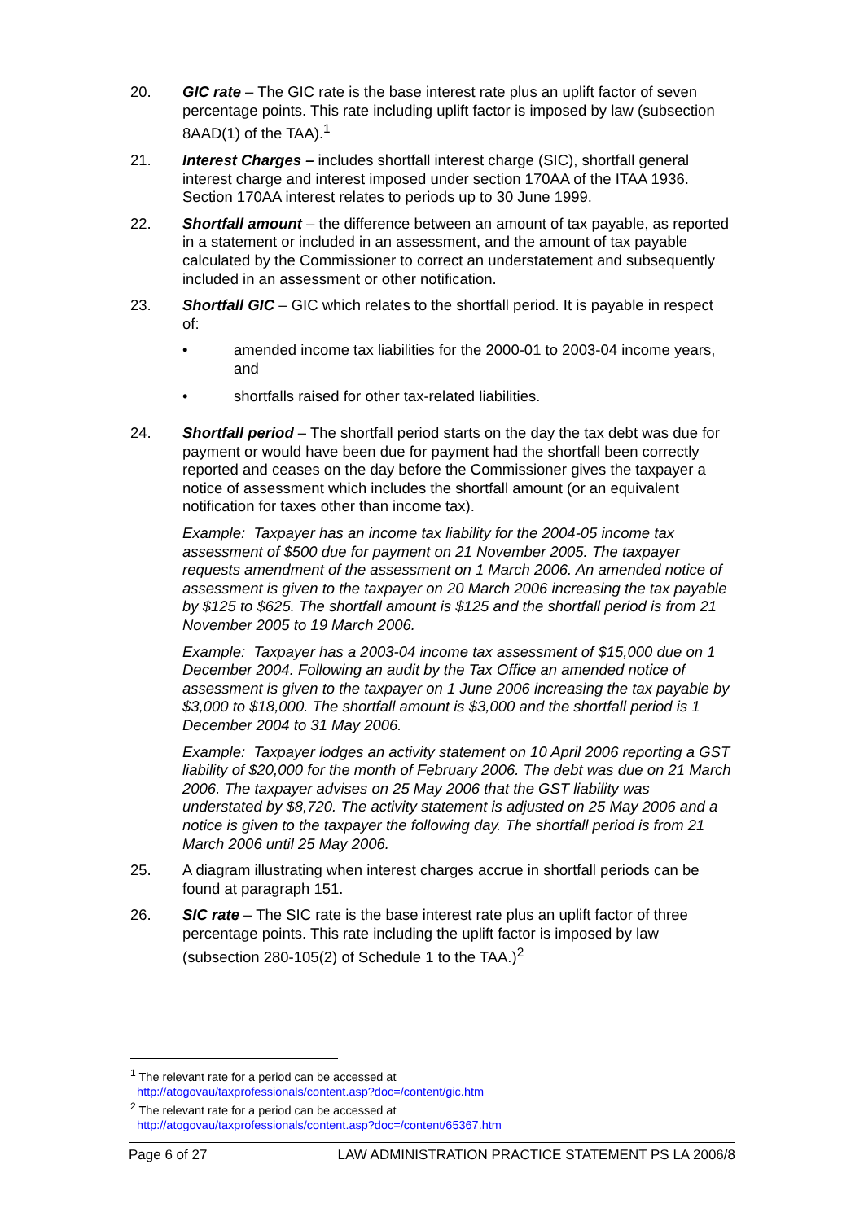20. GIC rate – The GIC rate is the base interest rate plus an uplift factor of seven percentage points. This rate including uplift factor is imposed by law (subsection 8AAD(1) of the TAA).<sup>1</sup>
21. Interest Charges – includes shortfall interest charge (SIC), shortfall general interest charge and interest imposed under section 170AA of the ITAA 1936. Section 170AA interest relates to periods up to 30 June 1999.
22. Shortfall amount – the difference between an amount of tax payable, as reported in a statement or included in an assessment, and the amount of tax payable calculated by the Commissioner to correct an understatement and subsequently included in an assessment or other notification.
23. Shortfall GIC – GIC which relates to the shortfall period. It is payable in respect of:
• amended income tax liabilities for the 2000-01 to 2003-04 income years, and
• shortfalls raised for other tax-related liabilities.
24. Shortfall period – The shortfall period starts on the day the tax debt was due for payment or would have been due for payment had the shortfall been correctly reported and ceases on the day before the Commissioner gives the taxpayer a notice of assessment which includes the shortfall amount (or an equivalent notification for taxes other than income tax).
Example: Taxpayer has an income tax liability for the 2004-05 income tax assessment of $500 due for payment on 21 November 2005. The taxpayer requests amendment of the assessment on 1 March 2006. An amended notice of assessment is given to the taxpayer on 20 March 2006 increasing the tax payable by $125 to $625. The shortfall amount is $125 and the shortfall period is from 21 November 2005 to 19 March 2006.
Example: Taxpayer has a 2003-04 income tax assessment of $15,000 due on 1 December 2004. Following an audit by the Tax Office an amended notice of assessment is given to the taxpayer on 1 June 2006 increasing the tax payable by $3,000 to $18,000. The shortfall amount is $3,000 and the shortfall period is 1 December 2004 to 31 May 2006.
Example: Taxpayer lodges an activity statement on 10 April 2006 reporting a GST liability of $20,000 for the month of February 2006. The debt was due on 21 March 2006. The taxpayer advises on 25 May 2006 that the GST liability was understated by $8,720. The activity statement is adjusted on 25 May 2006 and a notice is given to the taxpayer the following day. The shortfall period is from 21 March 2006 until 25 May 2006.
25. A diagram illustrating when interest charges accrue in shortfall periods can be found at paragraph 151.
26. SIC rate – The SIC rate is the base interest rate plus an uplift factor of three percentage points. This rate including the uplift factor is imposed by law (subsection 280-105(2) of Schedule 1 to the TAA.)<sup>2</sup>
<sup>1</sup> The relevant rate for a period can be accessed at
http://atogovau/taxprofessionals/content.asp?doc=/content/gic.htm
<sup>2</sup> The relevant rate for a period can be accessed at
http://atogovau/taxprofessionals/content.asp?doc=/content/65367.htm
Page 6 of 27 LAW ADMINISTRATION PRACTICE STATEMENT PS LA 2006/8